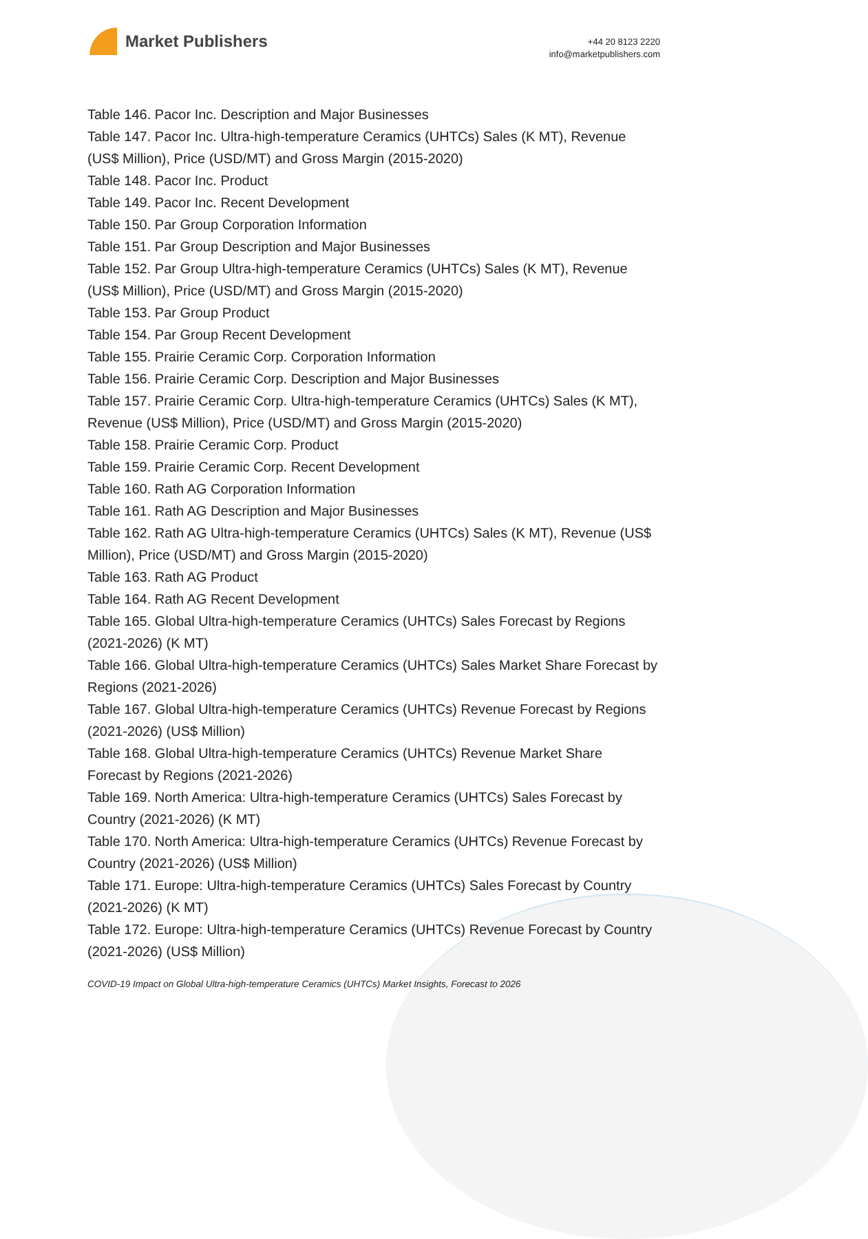Market Publishers
+44 20 8123 2220
info@marketpublishers.com
Table 146. Pacor Inc. Description and Major Businesses
Table 147. Pacor Inc. Ultra-high-temperature Ceramics (UHTCs) Sales (K MT), Revenue (US$ Million), Price (USD/MT) and Gross Margin (2015-2020)
Table 148. Pacor Inc. Product
Table 149. Pacor Inc. Recent Development
Table 150. Par Group Corporation Information
Table 151. Par Group Description and Major Businesses
Table 152. Par Group Ultra-high-temperature Ceramics (UHTCs) Sales (K MT), Revenue (US$ Million), Price (USD/MT) and Gross Margin (2015-2020)
Table 153. Par Group Product
Table 154. Par Group Recent Development
Table 155. Prairie Ceramic Corp. Corporation Information
Table 156. Prairie Ceramic Corp. Description and Major Businesses
Table 157. Prairie Ceramic Corp. Ultra-high-temperature Ceramics (UHTCs) Sales (K MT), Revenue (US$ Million), Price (USD/MT) and Gross Margin (2015-2020)
Table 158. Prairie Ceramic Corp. Product
Table 159. Prairie Ceramic Corp. Recent Development
Table 160. Rath AG Corporation Information
Table 161. Rath AG Description and Major Businesses
Table 162. Rath AG Ultra-high-temperature Ceramics (UHTCs) Sales (K MT), Revenue (US$ Million), Price (USD/MT) and Gross Margin (2015-2020)
Table 163. Rath AG Product
Table 164. Rath AG Recent Development
Table 165. Global Ultra-high-temperature Ceramics (UHTCs) Sales Forecast by Regions (2021-2026) (K MT)
Table 166. Global Ultra-high-temperature Ceramics (UHTCs) Sales Market Share Forecast by Regions (2021-2026)
Table 167. Global Ultra-high-temperature Ceramics (UHTCs) Revenue Forecast by Regions (2021-2026) (US$ Million)
Table 168. Global Ultra-high-temperature Ceramics (UHTCs) Revenue Market Share Forecast by Regions (2021-2026)
Table 169. North America: Ultra-high-temperature Ceramics (UHTCs) Sales Forecast by Country (2021-2026) (K MT)
Table 170. North America: Ultra-high-temperature Ceramics (UHTCs) Revenue Forecast by Country (2021-2026) (US$ Million)
Table 171. Europe: Ultra-high-temperature Ceramics (UHTCs) Sales Forecast by Country (2021-2026) (K MT)
Table 172. Europe: Ultra-high-temperature Ceramics (UHTCs) Revenue Forecast by Country (2021-2026) (US$ Million)
COVID-19 Impact on Global Ultra-high-temperature Ceramics (UHTCs) Market Insights, Forecast to 2026